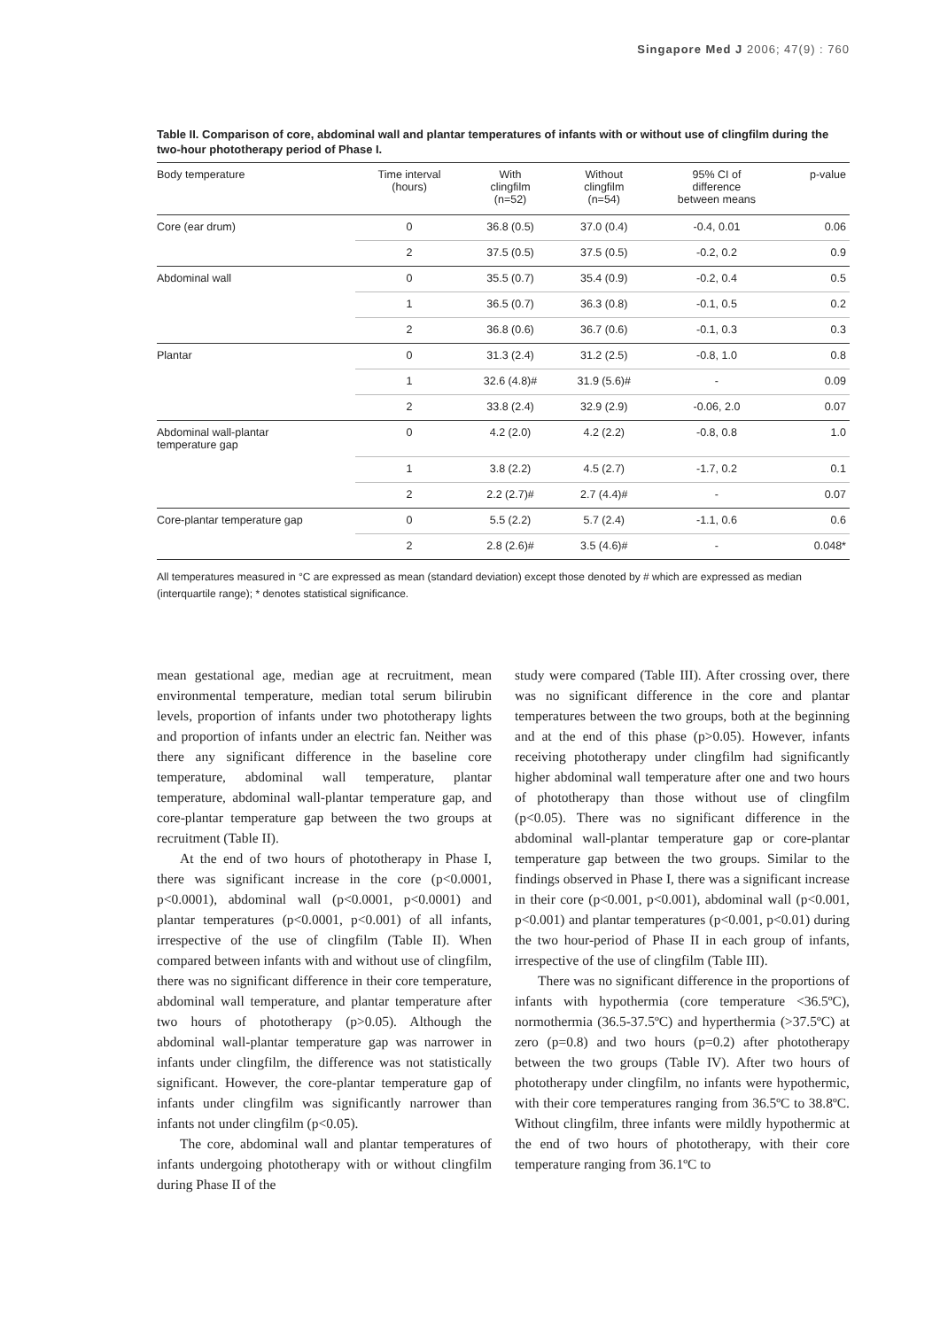Singapore Med J 2006; 47(9) : 760
Table II. Comparison of core, abdominal wall and plantar temperatures of infants with or without use of clingfilm during the two-hour phototherapy period of Phase I.
| Body temperature | Time interval (hours) | With clingfilm (n=52) | Without clingfilm (n=54) | 95% CI of difference between means | p-value |
| --- | --- | --- | --- | --- | --- |
| Core (ear drum) | 0 | 36.8 (0.5) | 37.0 (0.4) | -0.4, 0.01 | 0.06 |
| | 2 | 37.5 (0.5) | 37.5 (0.5) | -0.2, 0.2 | 0.9 |
| Abdominal wall | 0 | 35.5 (0.7) | 35.4 (0.9) | -0.2, 0.4 | 0.5 |
| | 1 | 36.5 (0.7) | 36.3 (0.8) | -0.1, 0.5 | 0.2 |
| | 2 | 36.8 (0.6) | 36.7 (0.6) | -0.1, 0.3 | 0.3 |
| Plantar | 0 | 31.3 (2.4) | 31.2 (2.5) | -0.8, 1.0 | 0.8 |
| | 1 | 32.6 (4.8)# | 31.9 (5.6)# | - | 0.09 |
| | 2 | 33.8 (2.4) | 32.9 (2.9) | -0.06, 2.0 | 0.07 |
| Abdominal wall-plantar temperature gap | 0 | 4.2 (2.0) | 4.2 (2.2) | -0.8, 0.8 | 1.0 |
| | 1 | 3.8 (2.2) | 4.5 (2.7) | -1.7, 0.2 | 0.1 |
| | 2 | 2.2 (2.7)# | 2.7 (4.4)# | - | 0.07 |
| Core-plantar temperature gap | 0 | 5.5 (2.2) | 5.7 (2.4) | -1.1, 0.6 | 0.6 |
| | 2 | 2.8 (2.6)# | 3.5 (4.6)# | - | 0.048* |
All temperatures measured in °C are expressed as mean (standard deviation) except those denoted by # which are expressed as median (interquartile range); * denotes statistical significance.
mean gestational age, median age at recruitment, mean environmental temperature, median total serum bilirubin levels, proportion of infants under two phototherapy lights and proportion of infants under an electric fan. Neither was there any significant difference in the baseline core temperature, abdominal wall temperature, plantar temperature, abdominal wall-plantar temperature gap, and core-plantar temperature gap between the two groups at recruitment (Table II).
At the end of two hours of phototherapy in Phase I, there was significant increase in the core (p<0.0001, p<0.0001), abdominal wall (p<0.0001, p<0.0001) and plantar temperatures (p<0.0001, p<0.001) of all infants, irrespective of the use of clingfilm (Table II). When compared between infants with and without use of clingfilm, there was no significant difference in their core temperature, abdominal wall temperature, and plantar temperature after two hours of phototherapy (p>0.05). Although the abdominal wall-plantar temperature gap was narrower in infants under clingfilm, the difference was not statistically significant. However, the core-plantar temperature gap of infants under clingfilm was significantly narrower than infants not under clingfilm (p<0.05).
The core, abdominal wall and plantar temperatures of infants undergoing phototherapy with or without clingfilm during Phase II of the
study were compared (Table III). After crossing over, there was no significant difference in the core and plantar temperatures between the two groups, both at the beginning and at the end of this phase (p>0.05). However, infants receiving phototherapy under clingfilm had significantly higher abdominal wall temperature after one and two hours of phototherapy than those without use of clingfilm (p<0.05). There was no significant difference in the abdominal wall-plantar temperature gap or core-plantar temperature gap between the two groups. Similar to the findings observed in Phase I, there was a significant increase in their core (p<0.001, p<0.001), abdominal wall (p<0.001, p<0.001) and plantar temperatures (p<0.001, p<0.01) during the two hour-period of Phase II in each group of infants, irrespective of the use of clingfilm (Table III).
There was no significant difference in the proportions of infants with hypothermia (core temperature <36.5ºC), normothermia (36.5-37.5ºC) and hyperthermia (>37.5ºC) at zero (p=0.8) and two hours (p=0.2) after phototherapy between the two groups (Table IV). After two hours of phototherapy under clingfilm, no infants were hypothermic, with their core temperatures ranging from 36.5ºC to 38.8ºC. Without clingfilm, three infants were mildly hypothermic at the end of two hours of phototherapy, with their core temperature ranging from 36.1ºC to